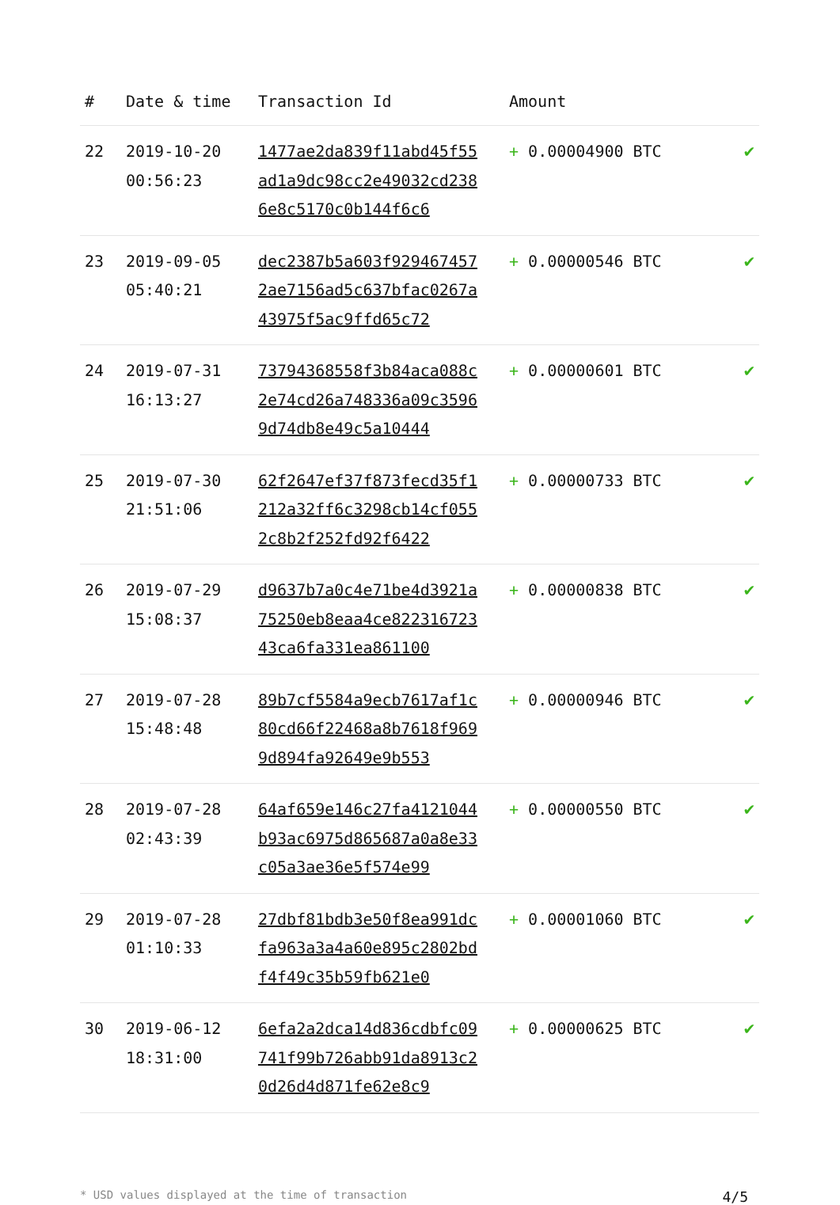| # | Date & time | Transaction Id | Amount | |
| --- | --- | --- | --- | --- |
| 22 | 2019-10-20 00:56:23 | 1477ae2da839f11abd45f55ad1a9dc98cc2e49032cd2386e8c5170c0b144f6c6 | + 0.00004900 BTC | ✔ |
| 23 | 2019-09-05 05:40:21 | dec2387b5a603f9294674572ae7156ad5c637bfac0267a43975f5ac9ffd65c72 | + 0.00000546 BTC | ✔ |
| 24 | 2019-07-31 16:13:27 | 73794368558f3b84aca088c2e74cd26a748336a09c35969d74db8e49c5a10444 | + 0.00000601 BTC | ✔ |
| 25 | 2019-07-30 21:51:06 | 62f2647ef37f873fecd35f1212a32ff6c3298cb14cf0552c8b2f252fd92f6422 | + 0.00000733 BTC | ✔ |
| 26 | 2019-07-29 15:08:37 | d9637b7a0c4e71be4d3921a75250eb8eaa4ce82231672343ca6fa331ea861100 | + 0.00000838 BTC | ✔ |
| 27 | 2019-07-28 15:48:48 | 89b7cf5584a9ecb7617af1c80cd66f22468a8b7618f9699d894fa92649e9b553 | + 0.00000946 BTC | ✔ |
| 28 | 2019-07-28 02:43:39 | 64af659e146c27fa4121044b93ac6975d865687a0a8e33c05a3ae36e5f574e99 | + 0.00000550 BTC | ✔ |
| 29 | 2019-07-28 01:10:33 | 27dbf81bdb3e50f8ea991dcfa963a3a4a60e895c2802bdf4f49c35b59fb621e0 | + 0.00001060 BTC | ✔ |
| 30 | 2019-06-12 18:31:00 | 6efa2a2dca14d836cdbfc09741f99b726abb91da8913c20d26d4d871fe62e8c9 | + 0.00000625 BTC | ✔ |
* USD values displayed at the time of transaction 4/5